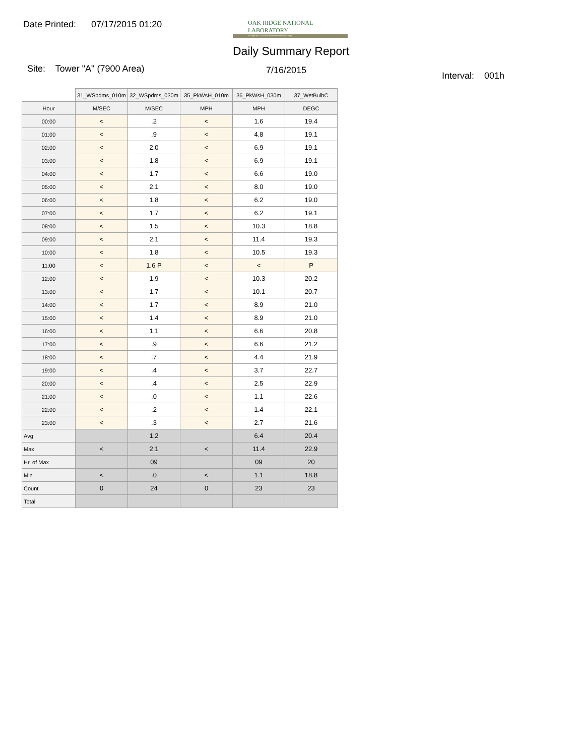Date Printed: 07/17/2015 01:20
OAK RIDGE NATIONAL LABORATORY
Managed by UT-Battelle for the Department of Energy
Daily Summary Report
Site: Tower "A" (7900 Area) 7/16/2015
Interval: 001h
| | 31_WSpdms_010m | 32_WSpdms_030m | 35_PkWsH_010m | 36_PkWsH_030m | 37_WetBulbC |
| --- | --- | --- | --- | --- | --- |
| Hour | M/SEC | M/SEC | MPH | MPH | DEGC |
| 00:00 | < | .2 | < | 1.6 | 19.4 |
| 01:00 | < | .9 | < | 4.8 | 19.1 |
| 02:00 | < | 2.0 | < | 6.9 | 19.1 |
| 03:00 | < | 1.8 | < | 6.9 | 19.1 |
| 04:00 | < | 1.7 | < | 6.6 | 19.0 |
| 05:00 | < | 2.1 | < | 8.0 | 19.0 |
| 06:00 | < | 1.8 | < | 6.2 | 19.0 |
| 07:00 | < | 1.7 | < | 6.2 | 19.1 |
| 08:00 | < | 1.5 | < | 10.3 | 18.8 |
| 09:00 | < | 2.1 | < | 11.4 | 19.3 |
| 10:00 | < | 1.8 | < | 10.5 | 19.3 |
| 11:00 | < | 1.6 P | < | < | P |
| 12:00 | < | 1.9 | < | 10.3 | 20.2 |
| 13:00 | < | 1.7 | < | 10.1 | 20.7 |
| 14:00 | < | 1.7 | < | 8.9 | 21.0 |
| 15:00 | < | 1.4 | < | 8.9 | 21.0 |
| 16:00 | < | 1.1 | < | 6.6 | 20.8 |
| 17:00 | < | .9 | < | 6.6 | 21.2 |
| 18:00 | < | .7 | < | 4.4 | 21.9 |
| 19:00 | < | .4 | < | 3.7 | 22.7 |
| 20:00 | < | .4 | < | 2.5 | 22.9 |
| 21:00 | < | .0 | < | 1.1 | 22.6 |
| 22:00 | < | .2 | < | 1.4 | 22.1 |
| 23:00 | < | .3 | < | 2.7 | 21.6 |
| Avg | | 1.2 | | 6.4 | 20.4 |
| Max | < | 2.1 | < | 11.4 | 22.9 |
| Hr. of Max | | 09 | | 09 | 20 |
| Min | < | .0 | < | 1.1 | 18.8 |
| Count | 0 | 24 | 0 | 23 | 23 |
| Total | | | | | |